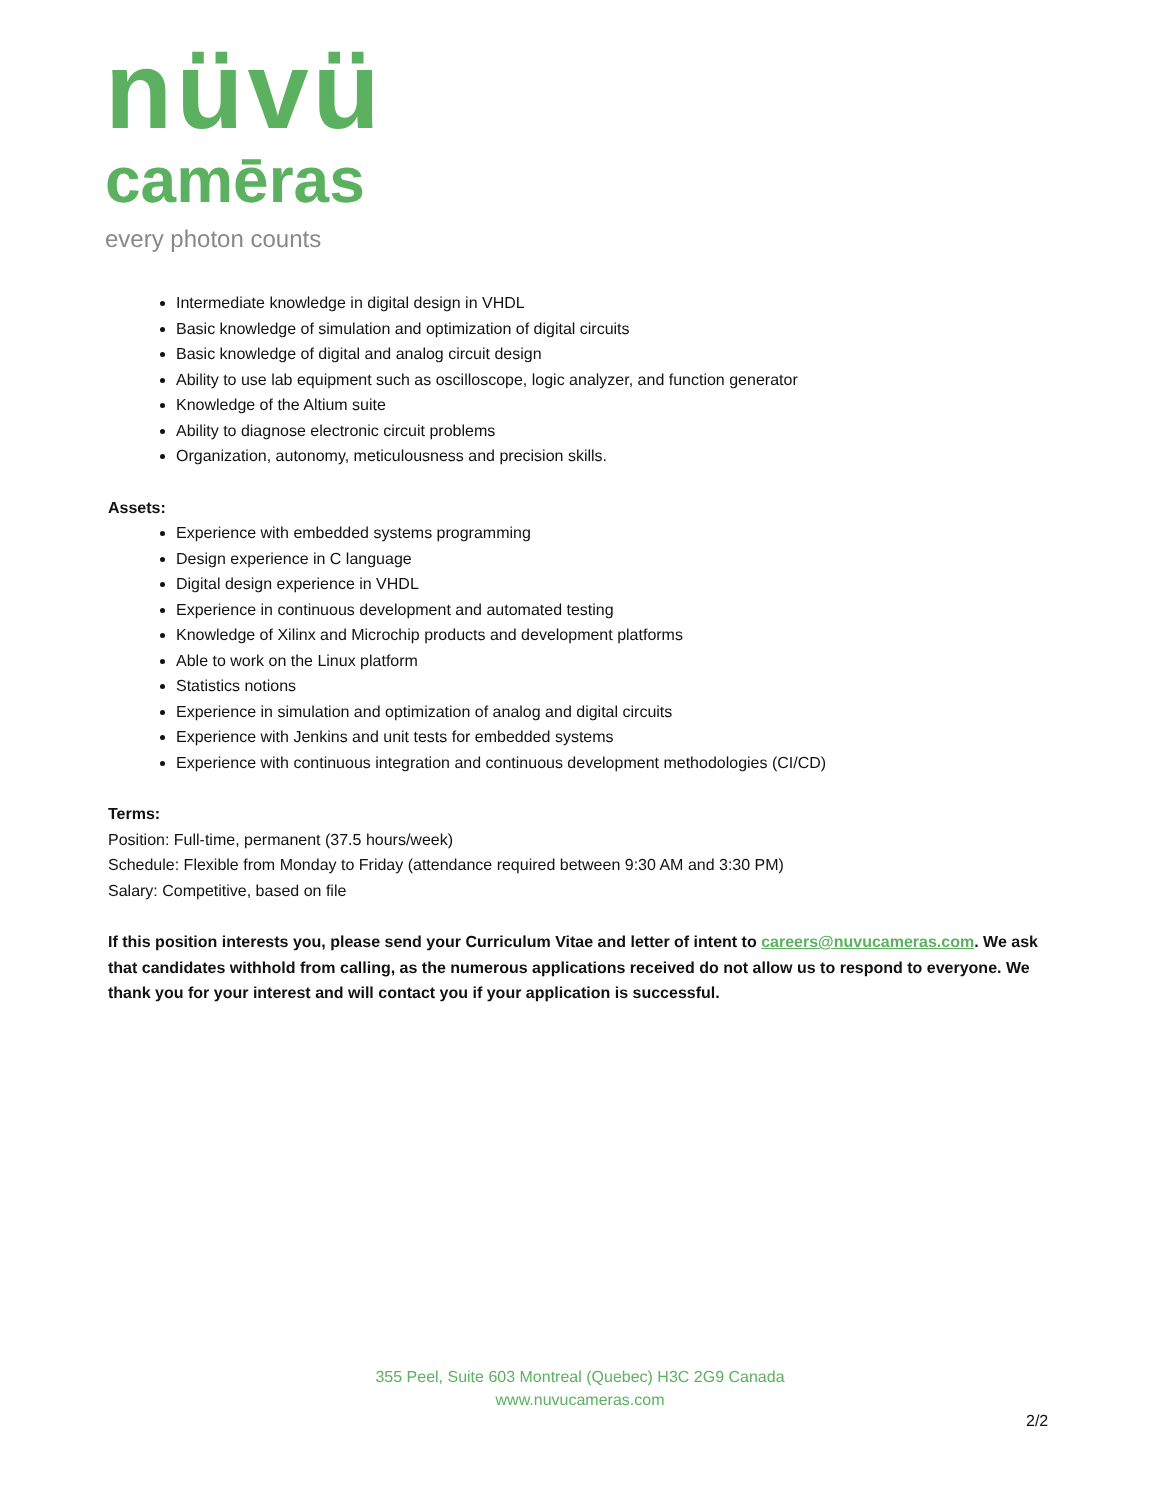nüvü
camēras
every photon counts
Intermediate knowledge in digital design in VHDL
Basic knowledge of simulation and optimization of digital circuits
Basic knowledge of digital and analog circuit design
Ability to use lab equipment such as oscilloscope, logic analyzer, and function generator
Knowledge of the Altium suite
Ability to diagnose electronic circuit problems
Organization, autonomy, meticulousness and precision skills.
Assets:
Experience with embedded systems programming
Design experience in C language
Digital design experience in VHDL
Experience in continuous development and automated testing
Knowledge of Xilinx and Microchip products and development platforms
Able to work on the Linux platform
Statistics notions
Experience in simulation and optimization of analog and digital circuits
Experience with Jenkins and unit tests for embedded systems
Experience with continuous integration and continuous development methodologies (CI/CD)
Terms:
Position: Full-time, permanent (37.5 hours/week)
Schedule: Flexible from Monday to Friday (attendance required between 9:30 AM and 3:30 PM)
Salary: Competitive, based on file
If this position interests you, please send your Curriculum Vitae and letter of intent to careers@nuvucameras.com. We ask that candidates withhold from calling, as the numerous applications received do not allow us to respond to everyone. We thank you for your interest and will contact you if your application is successful.
355 Peel, Suite 603 Montreal (Quebec) H3C 2G9 Canada
www.nuvucameras.com
2/2